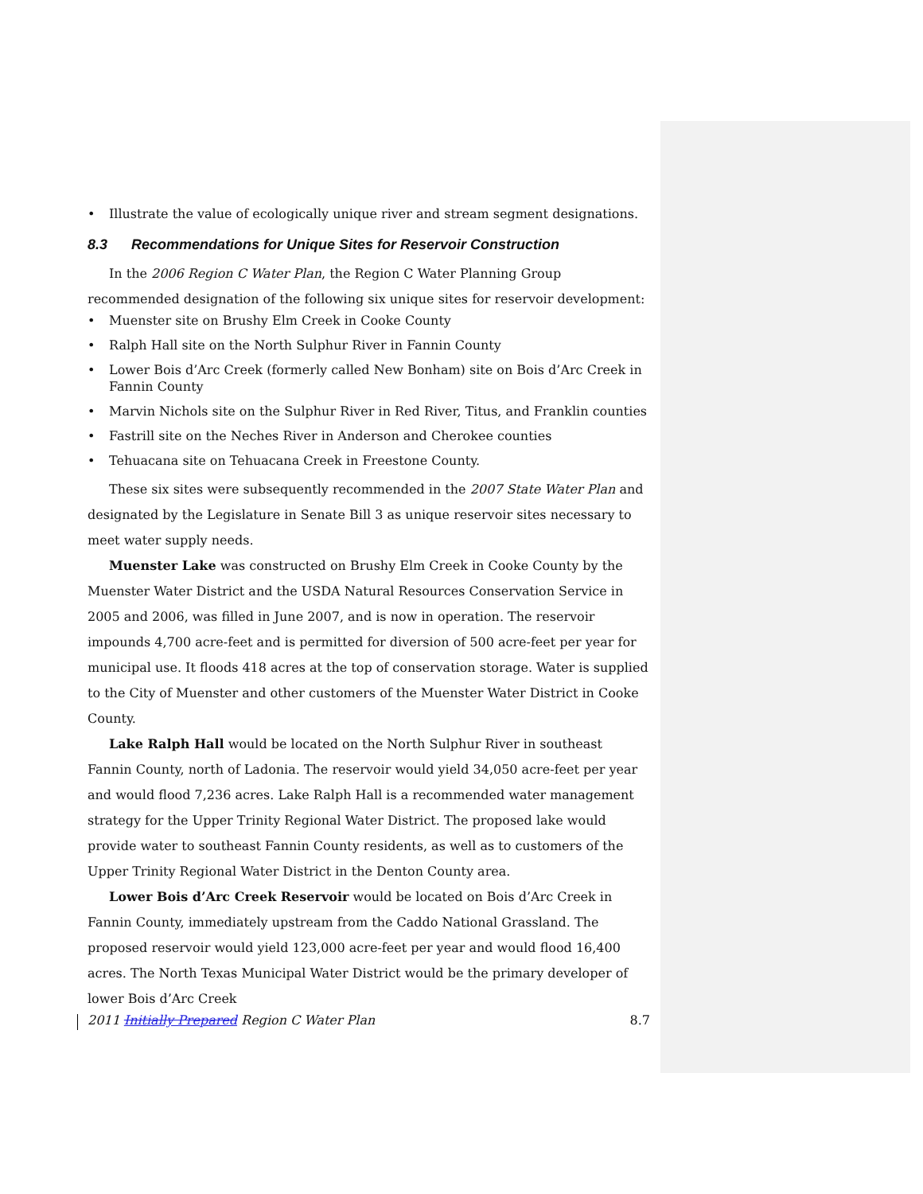• Illustrate the value of ecologically unique river and stream segment designations.
8.3 Recommendations for Unique Sites for Reservoir Construction
In the 2006 Region C Water Plan, the Region C Water Planning Group recommended designation of the following six unique sites for reservoir development:
• Muenster site on Brushy Elm Creek in Cooke County
• Ralph Hall site on the North Sulphur River in Fannin County
• Lower Bois d’Arc Creek (formerly called New Bonham) site on Bois d’Arc Creek in Fannin County
• Marvin Nichols site on the Sulphur River in Red River, Titus, and Franklin counties
• Fastrill site on the Neches River in Anderson and Cherokee counties
• Tehuacana site on Tehuacana Creek in Freestone County.
These six sites were subsequently recommended in the 2007 State Water Plan and designated by the Legislature in Senate Bill 3 as unique reservoir sites necessary to meet water supply needs.
Muenster Lake was constructed on Brushy Elm Creek in Cooke County by the Muenster Water District and the USDA Natural Resources Conservation Service in 2005 and 2006, was filled in June 2007, and is now in operation. The reservoir impounds 4,700 acre-feet and is permitted for diversion of 500 acre-feet per year for municipal use. It floods 418 acres at the top of conservation storage. Water is supplied to the City of Muenster and other customers of the Muenster Water District in Cooke County.
Lake Ralph Hall would be located on the North Sulphur River in southeast Fannin County, north of Ladonia. The reservoir would yield 34,050 acre-feet per year and would flood 7,236 acres. Lake Ralph Hall is a recommended water management strategy for the Upper Trinity Regional Water District. The proposed lake would provide water to southeast Fannin County residents, as well as to customers of the Upper Trinity Regional Water District in the Denton County area.
Lower Bois d’Arc Creek Reservoir would be located on Bois d’Arc Creek in Fannin County, immediately upstream from the Caddo National Grassland. The proposed reservoir would yield 123,000 acre-feet per year and would flood 16,400 acres. The North Texas Municipal Water District would be the primary developer of lower Bois d’Arc Creek
2011 Initially Prepared Region C Water Plan 8.7